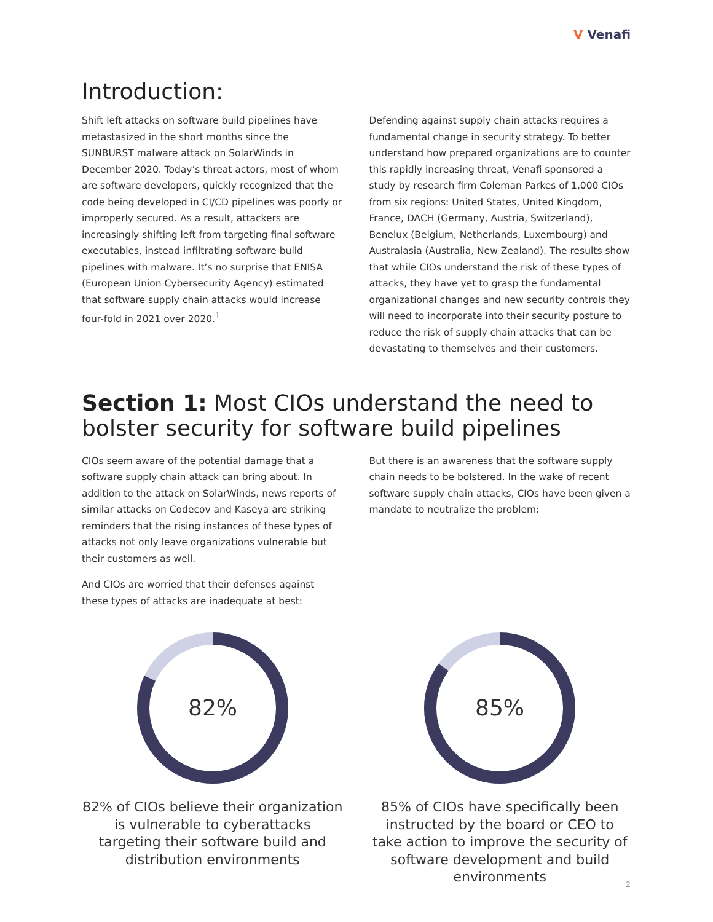V Venafi
Introduction:
Shift left attacks on software build pipelines have metastasized in the short months since the SUNBURST malware attack on SolarWinds in December 2020. Today’s threat actors, most of whom are software developers, quickly recognized that the code being developed in CI/CD pipelines was poorly or improperly secured. As a result, attackers are increasingly shifting left from targeting final software executables, instead infiltrating software build pipelines with malware. It’s no surprise that ENISA (European Union Cybersecurity Agency) estimated that software supply chain attacks would increase four-fold in 2021 over 2020.<sup>1</sup>
Defending against supply chain attacks requires a fundamental change in security strategy. To better understand how prepared organizations are to counter this rapidly increasing threat, Venafi sponsored a study by research firm Coleman Parkes of 1,000 CIOs from six regions: United States, United Kingdom, France, DACH (Germany, Austria, Switzerland), Benelux (Belgium, Netherlands, Luxembourg) and Australasia (Australia, New Zealand). The results show that while CIOs understand the risk of these types of attacks, they have yet to grasp the fundamental organizational changes and new security controls they will need to incorporate into their security posture to reduce the risk of supply chain attacks that can be devastating to themselves and their customers.
Section 1: Most CIOs understand the need to bolster security for software build pipelines
CIOs seem aware of the potential damage that a software supply chain attack can bring about. In addition to the attack on SolarWinds, news reports of similar attacks on Codecov and Kaseya are striking reminders that the rising instances of these types of attacks not only leave organizations vulnerable but their customers as well.
And CIOs are worried that their defenses against these types of attacks are inadequate at best:
But there is an awareness that the software supply chain needs to be bolstered. In the wake of recent software supply chain attacks, CIOs have been given a mandate to neutralize the problem:
82%
82% of CIOs believe their organization is vulnerable to cyberattacks targeting their software build and distribution environments
85%
85% of CIOs have specifically been instructed by the board or CEO to take action to improve the security of software development and build environments
2